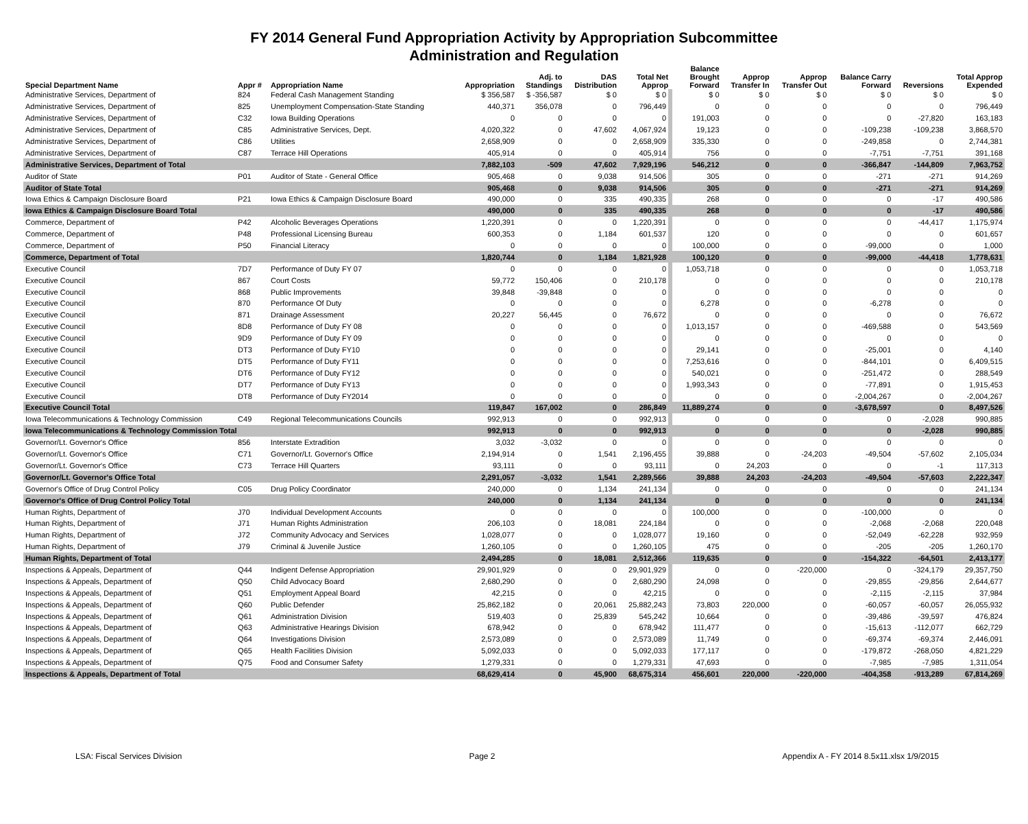FY 2014 General Fund Appropriation Activity by Appropriation Subcommittee
Administration and Regulation
| Special Department Name | Appr # | Appropriation Name | Appropriation | Adj. to Standings | DAS Distribution | Total Net Approp | Balance Brought Forward | Approp Transfer In | Approp Transfer Out | Balance Carry Forward | Reversions | Total Approp Expended |
| --- | --- | --- | --- | --- | --- | --- | --- | --- | --- | --- | --- | --- |
| Administrative Services, Department of | 824 | Federal Cash Management Standing | $ 356,587 | $ -356,587 | $ 0 | $ 0 | $ 0 | $ 0 | $ 0 | $ 0 | $ 0 | $ 0 |
| Administrative Services, Department of | 825 | Unemployment Compensation-State Standing | 440,371 | 356,078 | 0 | 796,449 | 0 | 0 | 0 | 0 | 0 | 796,449 |
| Administrative Services, Department of | C32 | Iowa Building Operations | 0 | 0 | 0 | 0 | 191,003 | 0 | 0 | 0 | -27,820 | 163,183 |
| Administrative Services, Department of | C85 | Administrative Services, Dept. | 4,020,322 | 0 | 47,602 | 4,067,924 | 19,123 | 0 | 0 | -109,238 | -109,238 | 3,868,570 |
| Administrative Services, Department of | C86 | Utilities | 2,658,909 | 0 | 0 | 2,658,909 | 335,330 | 0 | 0 | -249,858 | 0 | 2,744,381 |
| Administrative Services, Department of | C87 | Terrace Hill Operations | 405,914 | 0 | 0 | 405,914 | 756 | 0 | 0 | -7,751 | -7,751 | 391,168 |
| Administrative Services, Department of Total | | | 7,882,103 | -509 | 47,602 | 7,929,196 | 546,212 | 0 | 0 | -366,847 | -144,809 | 7,963,752 |
| Auditor of State | P01 | Auditor of State - General Office | 905,468 | 0 | 9,038 | 914,506 | 305 | 0 | 0 | -271 | -271 | 914,269 |
| Auditor of State Total | | | 905,468 | 0 | 9,038 | 914,506 | 305 | 0 | 0 | -271 | -271 | 914,269 |
| Iowa Ethics & Campaign Disclosure Board | P21 | Iowa Ethics & Campaign Disclosure Board | 490,000 | 0 | 335 | 490,335 | 268 | 0 | 0 | 0 | -17 | 490,586 |
| Iowa Ethics & Campaign Disclosure Board Total | | | 490,000 | 0 | 335 | 490,335 | 268 | 0 | 0 | 0 | -17 | 490,586 |
| Commerce, Department of | P42 | Alcoholic Beverages Operations | 1,220,391 | 0 | 0 | 1,220,391 | 0 | 0 | 0 | 0 | -44,417 | 1,175,974 |
| Commerce, Department of | P48 | Professional Licensing Bureau | 600,353 | 0 | 1,184 | 601,537 | 120 | 0 | 0 | 0 | 0 | 601,657 |
| Commerce, Department of | P50 | Financial Literacy | 0 | 0 | 0 | 0 | 100,000 | 0 | 0 | -99,000 | 0 | 1,000 |
| Commerce, Department of Total | | | 1,820,744 | 0 | 1,184 | 1,821,928 | 100,120 | 0 | 0 | -99,000 | -44,418 | 1,778,631 |
| Executive Council | 7D7 | Performance of Duty FY 07 | 0 | 0 | 0 | 0 | 1,053,718 | 0 | 0 | 0 | 0 | 1,053,718 |
| Executive Council | 867 | Court Costs | 59,772 | 150,406 | 0 | 210,178 | 0 | 0 | 0 | 0 | 0 | 210,178 |
| Executive Council | 868 | Public Improvements | 39,848 | -39,848 | 0 | 0 | 0 | 0 | 0 | 0 | 0 | 0 |
| Executive Council | 870 | Performance Of Duty | 0 | 0 | 0 | 0 | 6,278 | 0 | 0 | -6,278 | 0 | 0 |
| Executive Council | 871 | Drainage Assessment | 20,227 | 56,445 | 0 | 76,672 | 0 | 0 | 0 | 0 | 0 | 76,672 |
| Executive Council | 8D8 | Performance of Duty FY 08 | 0 | 0 | 0 | 0 | 1,013,157 | 0 | 0 | -469,588 | 0 | 543,569 |
| Executive Council | 9D9 | Performance of Duty FY 09 | 0 | 0 | 0 | 0 | 0 | 0 | 0 | 0 | 0 | 0 |
| Executive Council | DT3 | Performance of Duty FY10 | 0 | 0 | 0 | 0 | 29,141 | 0 | 0 | -25,001 | 0 | 4,140 |
| Executive Council | DT5 | Performance of Duty FY11 | 0 | 0 | 0 | 0 | 7,253,616 | 0 | 0 | -844,101 | 0 | 6,409,515 |
| Executive Council | DT6 | Performance of Duty FY12 | 0 | 0 | 0 | 0 | 540,021 | 0 | 0 | -251,472 | 0 | 288,549 |
| Executive Council | DT7 | Performance of Duty FY13 | 0 | 0 | 0 | 0 | 1,993,343 | 0 | 0 | -77,891 | 0 | 1,915,453 |
| Executive Council | DT8 | Performance of Duty FY2014 | 0 | 0 | 0 | 0 | 0 | 0 | 0 | -2,004,267 | 0 | -2,004,267 |
| Executive Council Total | | | 119,847 | 167,002 | 0 | 286,849 | 11,889,274 | 0 | 0 | -3,678,597 | 0 | 8,497,526 |
| Iowa Telecommunications & Technology Commission | C49 | Regional Telecommunications Councils | 992,913 | 0 | 0 | 992,913 | 0 | 0 | 0 | 0 | -2,028 | 990,885 |
| Iowa Telecommunications & Technology Commission Total | | | 992,913 | 0 | 0 | 992,913 | 0 | 0 | 0 | 0 | -2,028 | 990,885 |
| Governor/Lt. Governor's Office | 856 | Interstate Extradition | 3,032 | -3,032 | 0 | 0 | 0 | 0 | 0 | 0 | 0 | 0 |
| Governor/Lt. Governor's Office | C71 | Governor/Lt. Governor's Office | 2,194,914 | 0 | 1,541 | 2,196,455 | 39,888 | 0 | -24,203 | -49,504 | -57,602 | 2,105,034 |
| Governor/Lt. Governor's Office | C73 | Terrace Hill Quarters | 93,111 | 0 | 0 | 93,111 | 0 | 24,203 | 0 | 0 | -1 | 117,313 |
| Governor/Lt. Governor's Office Total | | | 2,291,057 | -3,032 | 1,541 | 2,289,566 | 39,888 | 24,203 | -24,203 | -49,504 | -57,603 | 2,222,347 |
| Governor's Office of Drug Control Policy | C05 | Drug Policy Coordinator | 240,000 | 0 | 1,134 | 241,134 | 0 | 0 | 0 | 0 | 0 | 241,134 |
| Governor's Office of Drug Control Policy Total | | | 240,000 | 0 | 1,134 | 241,134 | 0 | 0 | 0 | 0 | 0 | 241,134 |
| Human Rights, Department of | J70 | Individual Development Accounts | 0 | 0 | 0 | 0 | 100,000 | 0 | 0 | -100,000 | 0 | 0 |
| Human Rights, Department of | J71 | Human Rights Administration | 206,103 | 0 | 18,081 | 224,184 | 0 | 0 | 0 | -2,068 | -2,068 | 220,048 |
| Human Rights, Department of | J72 | Community Advocacy and Services | 1,028,077 | 0 | 0 | 1,028,077 | 19,160 | 0 | 0 | -52,049 | -62,228 | 932,959 |
| Human Rights, Department of | J79 | Criminal & Juvenile Justice | 1,260,105 | 0 | 0 | 1,260,105 | 475 | 0 | 0 | -205 | -205 | 1,260,170 |
| Human Rights, Department of Total | | | 2,494,285 | 0 | 18,081 | 2,512,366 | 119,635 | 0 | 0 | -154,322 | -64,501 | 2,413,177 |
| Inspections & Appeals, Department of | Q44 | Indigent Defense Appropriation | 29,901,929 | 0 | 0 | 29,901,929 | 0 | 0 | -220,000 | 0 | -324,179 | 29,357,750 |
| Inspections & Appeals, Department of | Q50 | Child Advocacy Board | 2,680,290 | 0 | 0 | 2,680,290 | 24,098 | 0 | 0 | -29,855 | -29,856 | 2,644,677 |
| Inspections & Appeals, Department of | Q51 | Employment Appeal Board | 42,215 | 0 | 0 | 42,215 | 0 | 0 | 0 | -2,115 | -2,115 | 37,984 |
| Inspections & Appeals, Department of | Q60 | Public Defender | 25,862,182 | 0 | 20,061 | 25,882,243 | 73,803 | 220,000 | 0 | -60,057 | -60,057 | 26,055,932 |
| Inspections & Appeals, Department of | Q61 | Administration Division | 519,403 | 0 | 25,839 | 545,242 | 10,664 | 0 | 0 | -39,486 | -39,597 | 476,824 |
| Inspections & Appeals, Department of | Q63 | Administrative Hearings Division | 678,942 | 0 | 0 | 678,942 | 111,477 | 0 | 0 | -15,613 | -112,077 | 662,729 |
| Inspections & Appeals, Department of | Q64 | Investigations Division | 2,573,089 | 0 | 0 | 2,573,089 | 11,749 | 0 | 0 | -69,374 | -69,374 | 2,446,091 |
| Inspections & Appeals, Department of | Q65 | Health Facilities Division | 5,092,033 | 0 | 0 | 5,092,033 | 177,117 | 0 | 0 | -179,872 | -268,050 | 4,821,229 |
| Inspections & Appeals, Department of | Q75 | Food and Consumer Safety | 1,279,331 | 0 | 0 | 1,279,331 | 47,693 | 0 | 0 | -7,985 | -7,985 | 1,311,054 |
| Inspections & Appeals, Department of Total | | | 68,629,414 | 0 | 45,900 | 68,675,314 | 456,601 | 220,000 | -220,000 | -404,358 | -913,289 | 67,814,269 |
LSA: Fiscal Services Division Page 2 Appendix A - FY 2014 8.5x11.xlsx 1/9/2015